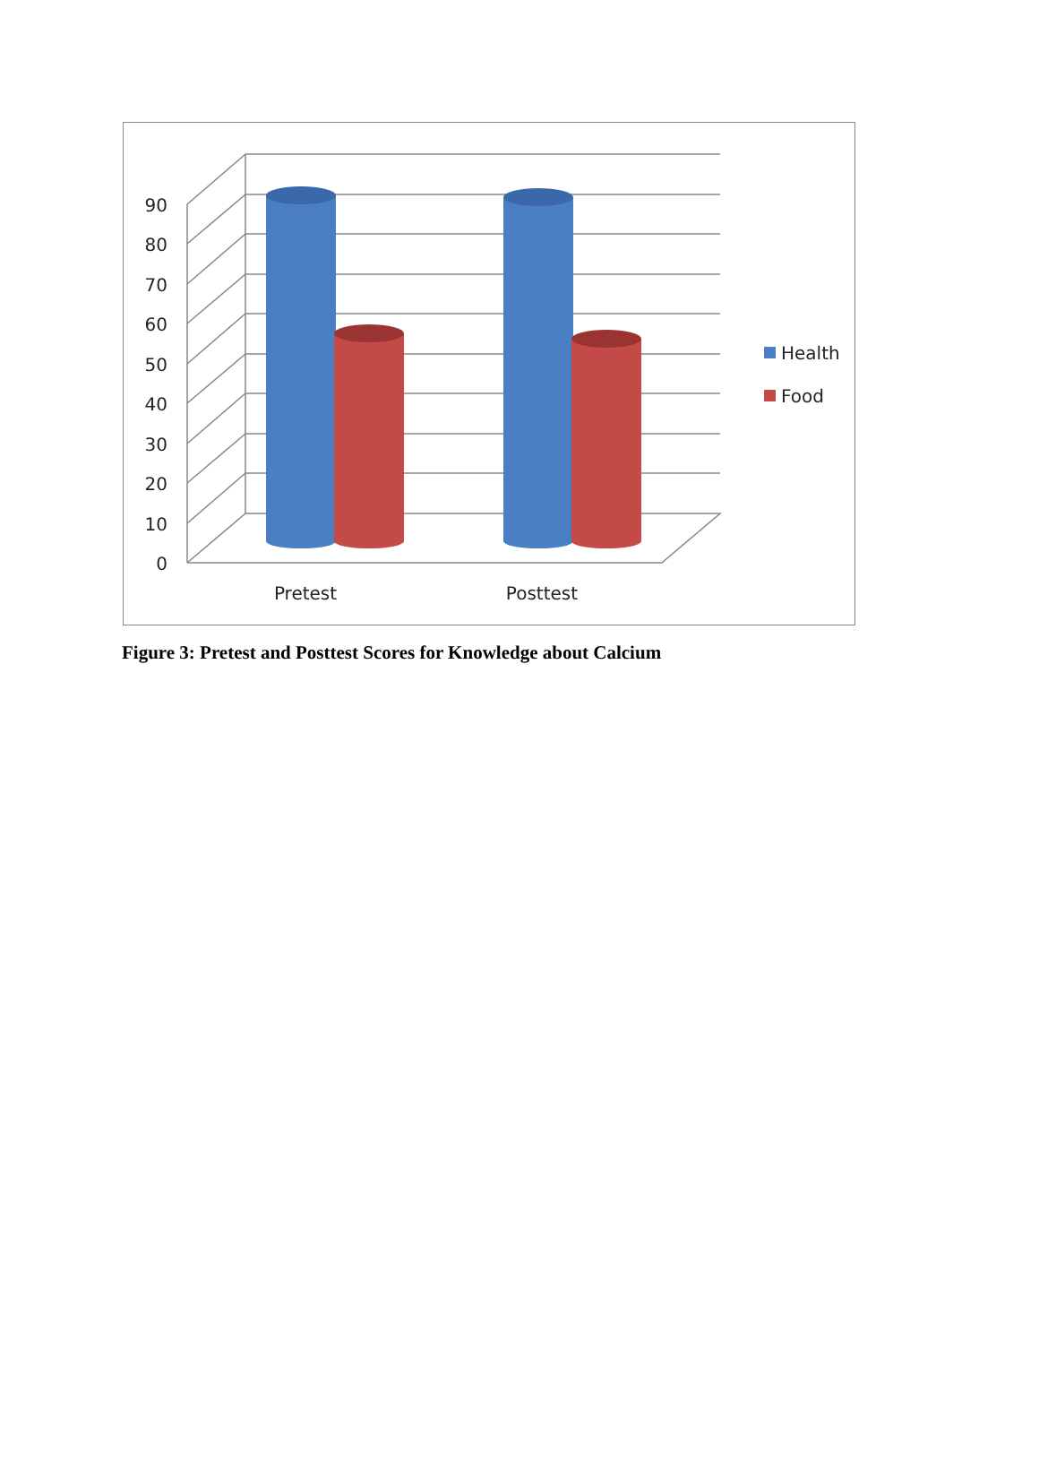0
10
20
30
40
50
60
70
80
90
Pretest
Posttest
Health
Food
Figure 3: Pretest and Posttest Scores for Knowledge about Calcium